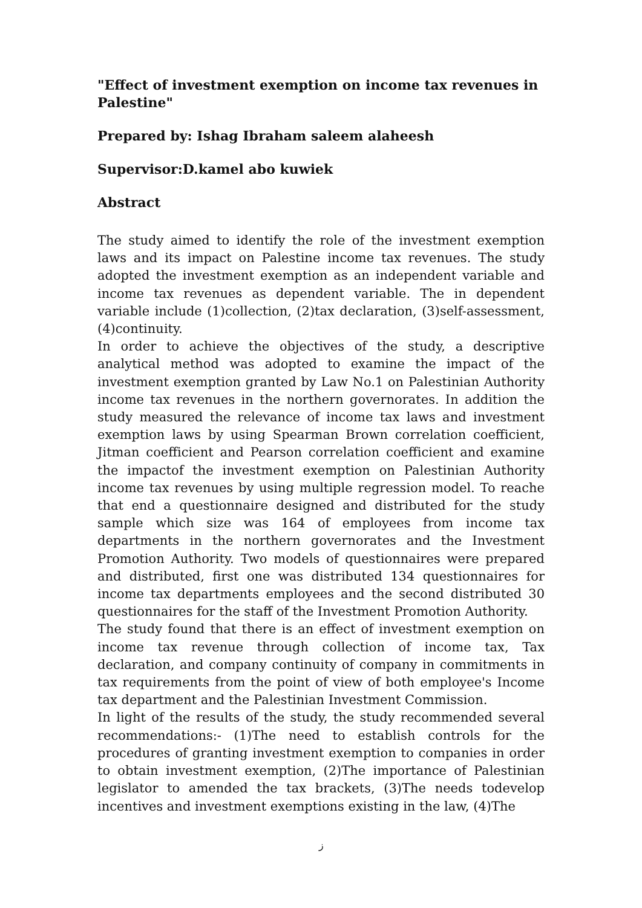"Effect of investment exemption on income tax revenues in Palestine"
Prepared by: Ishag Ibraham saleem alaheesh
Supervisor:D.kamel abo kuwiek
Abstract
The study aimed to identify the role of the investment exemption laws and its impact on Palestine income tax revenues. The study adopted the investment exemption as an independent variable and income tax revenues as dependent variable. The in dependent variable include (1)collection, (2)tax declaration, (3)self-assessment, (4)continuity.
In order to achieve the objectives of the study, a descriptive analytical method was adopted to examine the impact of the investment exemption granted by Law No.1 on Palestinian Authority income tax revenues in the northern governorates. In addition the study measured the relevance of income tax laws and investment exemption laws by using Spearman Brown correlation coefficient, Jitman coefficient and Pearson correlation coefficient and examine the impactof the investment exemption on Palestinian Authority income tax revenues by using multiple regression model. To reache that end a questionnaire designed and distributed for the study sample which size was 164 of employees from income tax departments in the northern governorates and the Investment Promotion Authority. Two models of questionnaires were prepared and distributed, first one was distributed 134 questionnaires for income tax departments employees and the second distributed 30 questionnaires for the staff of the Investment Promotion Authority.
The study found that there is an effect of investment exemption on income tax revenue through collection of income tax, Tax declaration, and company continuity of company in commitments in tax requirements from the point of view of both employee's Income tax department and the Palestinian Investment Commission.
In light of the results of the study, the study recommended several recommendations:- (1)The need to establish controls for the procedures of granting investment exemption to companies in order to obtain investment exemption, (2)The importance of Palestinian legislator to amended the tax brackets, (3)The needs todevelop incentives and investment exemptions existing in the law, (4)The
ز